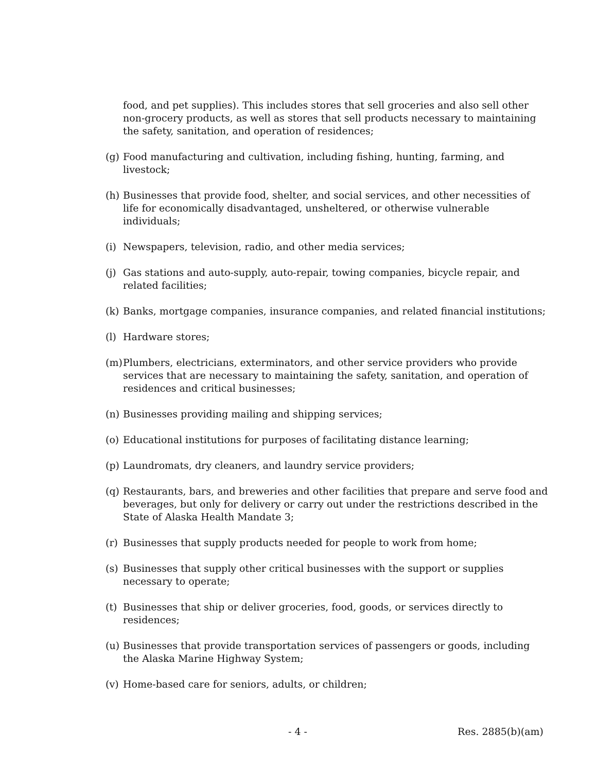food, and pet supplies). This includes stores that sell groceries and also sell other non-grocery products, as well as stores that sell products necessary to maintaining the safety, sanitation, and operation of residences;
(g) Food manufacturing and cultivation, including fishing, hunting, farming, and livestock;
(h) Businesses that provide food, shelter, and social services, and other necessities of life for economically disadvantaged, unsheltered, or otherwise vulnerable individuals;
(i) Newspapers, television, radio, and other media services;
(j) Gas stations and auto-supply, auto-repair, towing companies, bicycle repair, and related facilities;
(k) Banks, mortgage companies, insurance companies, and related financial institutions;
(l) Hardware stores;
(m) Plumbers, electricians, exterminators, and other service providers who provide services that are necessary to maintaining the safety, sanitation, and operation of residences and critical businesses;
(n) Businesses providing mailing and shipping services;
(o) Educational institutions for purposes of facilitating distance learning;
(p) Laundromats, dry cleaners, and laundry service providers;
(q) Restaurants, bars, and breweries and other facilities that prepare and serve food and beverages, but only for delivery or carry out under the restrictions described in the State of Alaska Health Mandate 3;
(r) Businesses that supply products needed for people to work from home;
(s) Businesses that supply other critical businesses with the support or supplies necessary to operate;
(t) Businesses that ship or deliver groceries, food, goods, or services directly to residences;
(u) Businesses that provide transportation services of passengers or goods, including the Alaska Marine Highway System;
(v) Home-based care for seniors, adults, or children;
- 4 - Res. 2885(b)(am)